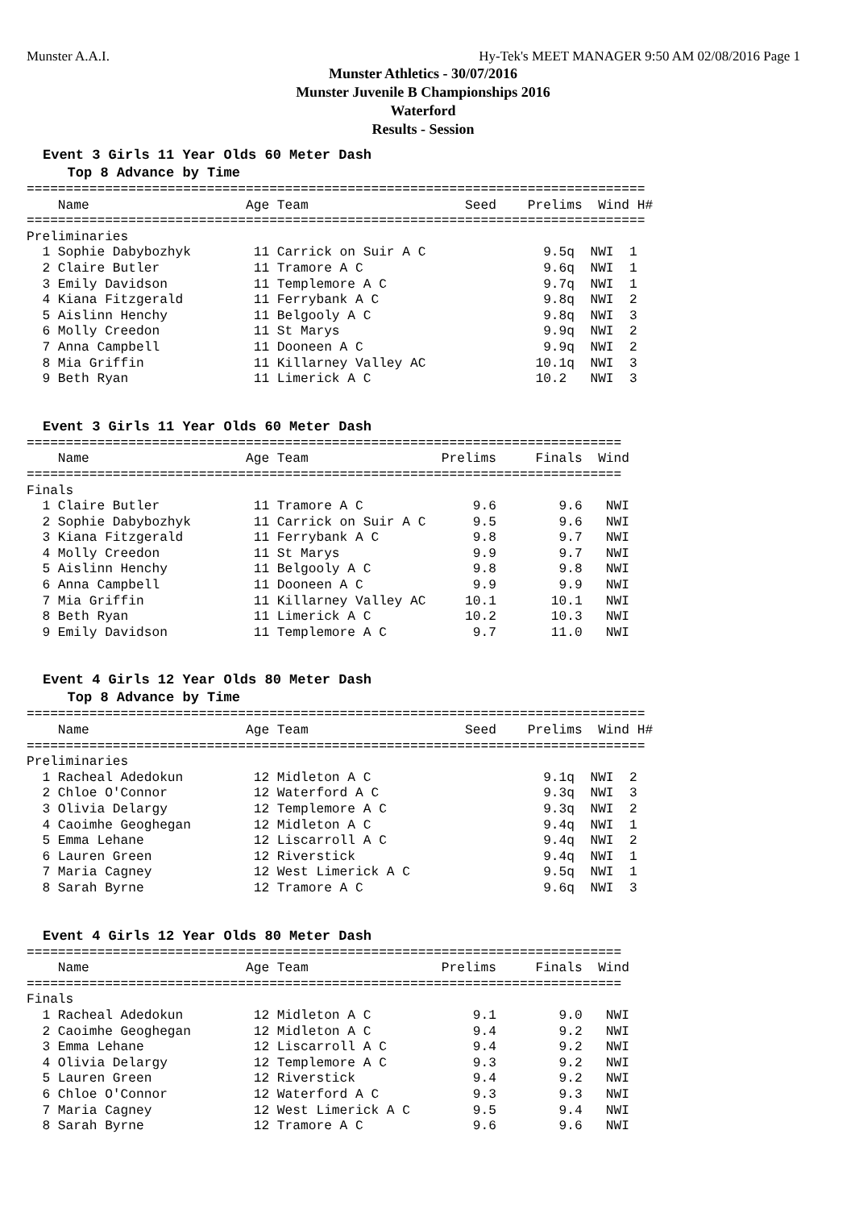Munster A.A.I. Hy-Tek's MEET MANAGER 9:50 AM 02/08/2016 Page 1
Munster Athletics - 30/07/2016
Munster Juvenile B Championships 2016
Waterford
Results - Session
Event 3 Girls 11 Year Olds 60 Meter Dash
Top 8 Advance by Time
===============================================================================
    Name                    Age Team                    Seed    Prelims  Wind H#
===============================================================================
Preliminaries
  1 Sophie Dabybozhyk        11 Carrick on Suir A C               9.5q  NWI  1
  2 Claire Butler            11 Tramore A C                       9.6q  NWI  1
  3 Emily Davidson           11 Templemore A C                    9.7q  NWI  1
  4 Kiana Fitzgerald         11 Ferrybank A C                     9.8q  NWI  2
  5 Aislinn Henchy           11 Belgooly A C                      9.8q  NWI  3
  6 Molly Creedon            11 St Marys                          9.9q  NWI  2
  7 Anna Campbell            11 Dooneen A C                       9.9q  NWI  2
  8 Mia Griffin              11 Killarney Valley AC              10.1q  NWI  3
  9 Beth Ryan                11 Limerick A C                     10.2   NWI  3
Event 3 Girls 11 Year Olds 60 Meter Dash
============================================================================
    Name                    Age Team                 Prelims     Finals  Wind
============================================================================
Finals
  1 Claire Butler            11 Tramore A C              9.6        9.6   NWI
  2 Sophie Dabybozhyk        11 Carrick on Suir A C      9.5        9.6   NWI
  3 Kiana Fitzgerald         11 Ferrybank A C            9.8        9.7   NWI
  4 Molly Creedon            11 St Marys                 9.9        9.7   NWI
  5 Aislinn Henchy           11 Belgooly A C             9.8        9.8   NWI
  6 Anna Campbell            11 Dooneen A C              9.9        9.9   NWI
  7 Mia Griffin              11 Killarney Valley AC     10.1       10.1   NWI
  8 Beth Ryan                11 Limerick A C            10.2       10.3   NWI
  9 Emily Davidson           11 Templemore A C           9.7       11.0   NWI
Event 4 Girls 12 Year Olds 80 Meter Dash
Top 8 Advance by Time
===============================================================================
    Name                    Age Team                    Seed    Prelims  Wind H#
===============================================================================
Preliminaries
  1 Racheal Adedokun         12 Midleton A C                      9.1q  NWI  2
  2 Chloe O'Connor           12 Waterford A C                     9.3q  NWI  3
  3 Olivia Delargy           12 Templemore A C                    9.3q  NWI  2
  4 Caoimhe Geoghegan        12 Midleton A C                      9.4q  NWI  1
  5 Emma Lehane              12 Liscarroll A C                    9.4q  NWI  2
  6 Lauren Green             12 Riverstick                        9.4q  NWI  1
  7 Maria Cagney             12 West Limerick A C                 9.5q  NWI  1
  8 Sarah Byrne              12 Tramore A C                       9.6q  NWI  3
Event 4 Girls 12 Year Olds 80 Meter Dash
============================================================================
    Name                    Age Team                 Prelims     Finals  Wind
============================================================================
Finals
  1 Racheal Adedokun         12 Midleton A C             9.1        9.0   NWI
  2 Caoimhe Geoghegan        12 Midleton A C             9.4        9.2   NWI
  3 Emma Lehane              12 Liscarroll A C           9.4        9.2   NWI
  4 Olivia Delargy           12 Templemore A C           9.3        9.2   NWI
  5 Lauren Green             12 Riverstick               9.4        9.2   NWI
  6 Chloe O'Connor           12 Waterford A C            9.3        9.3   NWI
  7 Maria Cagney             12 West Limerick A C        9.5        9.4   NWI
  8 Sarah Byrne              12 Tramore A C              9.6        9.6   NWI